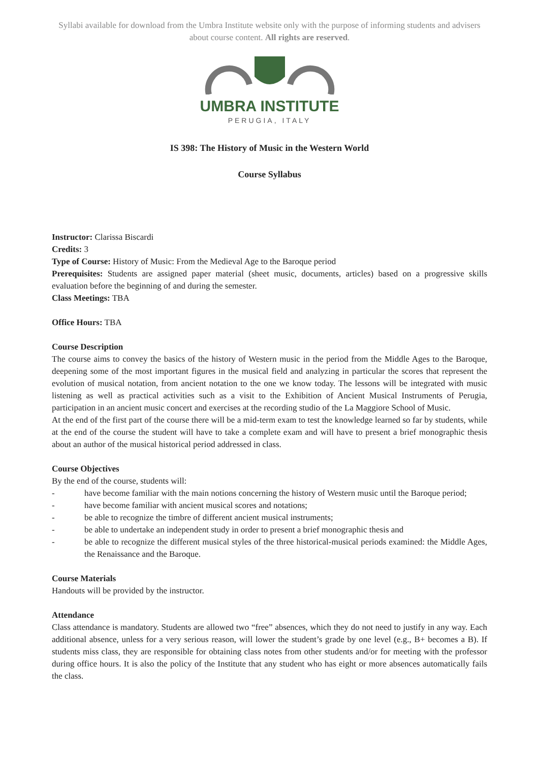Syllabi available for download from the Umbra Institute website only with the purpose of informing students and advisers about course content. All rights are reserved.
UMBRA INSTITUTE
PERUGIA, ITALY
IS 398: The History of Music in the Western World
Course Syllabus
Instructor: Clarissa Biscardi
Credits: 3
Type of Course: History of Music: From the Medieval Age to the Baroque period
Prerequisites: Students are assigned paper material (sheet music, documents, articles) based on a progressive skills evaluation before the beginning of and during the semester.
Class Meetings: TBA
Office Hours: TBA
Course Description
The course aims to convey the basics of the history of Western music in the period from the Middle Ages to the Baroque, deepening some of the most important figures in the musical field and analyzing in particular the scores that represent the evolution of musical notation, from ancient notation to the one we know today. The lessons will be integrated with music listening as well as practical activities such as a visit to the Exhibition of Ancient Musical Instruments of Perugia, participation in an ancient music concert and exercises at the recording studio of the La Maggiore School of Music.
At the end of the first part of the course there will be a mid-term exam to test the knowledge learned so far by students, while at the end of the course the student will have to take a complete exam and will have to present a brief monographic thesis about an author of the musical historical period addressed in class.
Course Objectives
By the end of the course, students will:
- have become familiar with the main notions concerning the history of Western music until the Baroque period;
- have become familiar with ancient musical scores and notations;
- be able to recognize the timbre of different ancient musical instruments;
- be able to undertake an independent study in order to present a brief monographic thesis and
- be able to recognize the different musical styles of the three historical-musical periods examined: the Middle Ages, the Renaissance and the Baroque.
Course Materials
Handouts will be provided by the instructor.
Attendance
Class attendance is mandatory. Students are allowed two “free” absences, which they do not need to justify in any way. Each additional absence, unless for a very serious reason, will lower the student’s grade by one level (e.g., B+ becomes a B). If students miss class, they are responsible for obtaining class notes from other students and/or for meeting with the professor during office hours. It is also the policy of the Institute that any student who has eight or more absences automatically fails the class.